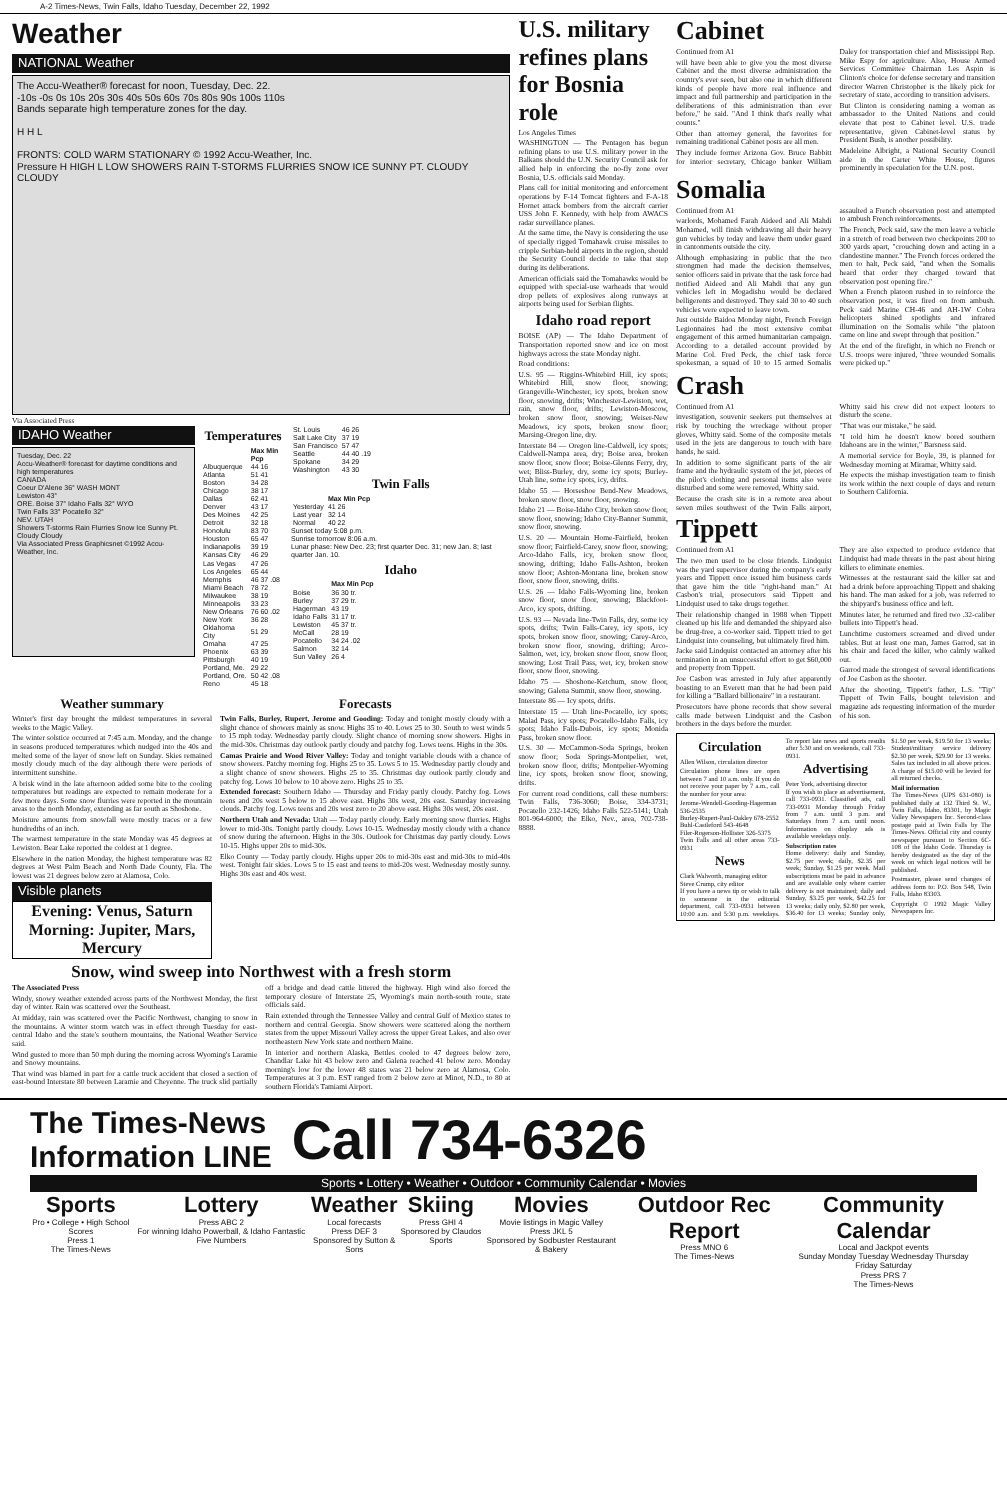A-2 Times-News, Twin Falls, Idaho Tuesday, December 22, 1992
Weather
NATIONAL Weather
The Accu-Weather® forecast for noon, Tuesday, Dec. 22.
-10s -0s 0s 10s 20s 30s 40s 50s 60s 70s 80s 90s 100s 110s
Bands separate high temperature zones for the day.
H H L
FRONTS: COLD WARM STATIONARY © 1992 Accu-Weather, Inc.
Pressure H HIGH L LOW SHOWERS RAIN T-STORMS FLURRIES SNOW ICE SUNNY PT. CLOUDY CLOUDY
Via Associated Press
IDAHO Weather
Tuesday, Dec. 22
Accu-Weather® forecast for daytime conditions and high temperatures
CANADA
Coeur D'Alene 36° WASH MONT
Lewiston 43°
ORE. Boise 37° Idaho Falls 32° WYO
Twin Falls 33° Pocatello 32°
NEV. UTAH
Showers T-storms Rain Flurries Snow Ice Sunny Pt. Cloudy Cloudy
Via Associated Press Graphicsnet ©1992 Accu-Weather, Inc.
Temperatures
| | Max Min Pcp |
| --- | --- |
| Albuquerque | 44 16 |
| Atlanta | 51 41 |
| Boston | 34 28 |
| Chicago | 38 17 |
| Dallas | 62 41 |
| Denver | 43 17 |
| Des Moines | 42 25 |
| Detroit | 32 18 |
| Honolulu | 83 70 |
| Houston | 65 47 |
| Indianapolis | 39 19 |
| Kansas City | 46 29 |
| Las Vegas | 47 26 |
| Los Angeles | 65 44 |
| Memphis | 46 37 .08 |
| Miami Beach | 78 72 |
| Milwaukee | 38 19 |
| Minneapolis | 33 23 |
| New Orleans | 76 60 .02 |
| New York | 36 28 |
| Oklahoma City | 51 29 |
| Omaha | 47 25 |
| Phoenix | 63 39 |
| Pittsburgh | 40 19 |
| Portland, Me. | 29 22 |
| Portland, Ore. | 50 42 .08 |
| Reno | 45 18 |
| St. Louis | 46 26 |
| Salt Lake City | 37 19 |
| San Francisco | 57 47 |
| Seattle | 44 40 .19 |
| Spokane | 34 29 |
| Washington | 43 30 |
Twin Falls
| | Max Min Pcp |
| --- | --- |
| Yesterday | 41 26 |
| Last year | 32 14 |
| Normal | 40 22 |
Sunset today 5:08 p.m.
Sunrise tomorrow 8:06 a.m.
Lunar phase: New Dec. 23; first quarter Dec. 31; new Jan. 8; last quarter Jan. 10.
Idaho
| | Max Min Pcp |
| --- | --- |
| Boise | 36 30 tr. |
| Burley | 37 29 tr. |
| Hagerman | 43 19 |
| Idaho Falls | 31 17 tr. |
| Lewiston | 45 37 tr. |
| McCall | 28 19 |
| Pocatello | 34 24 .02 |
| Salmon | 32 14 |
| Sun Valley | 26 4 |
Weather summary
Winter's first day brought the mildest temperatures in several weeks to the Magic Valley.
The winter solstice occurred at 7:45 a.m. Monday, and the change in seasons produced temperatures which nudged into the 40s and melted some of the layer of snow left on Sunday. Skies remained mostly cloudy much of the day although there were periods of intermittent sunshine.
A brisk wind in the late afternoon added some bite to the cooling temperatures but readings are expected to remain moderate for a few more days. Some snow flurries were reported in the mountain areas to the north Monday, extending as far south as Shoshone.
Moisture amounts from snowfall were mostly traces or a few hundredths of an inch.
The warmest temperature in the state Monday was 45 degrees at Lewiston. Bear Lake reported the coldest at 1 degree.
Elsewhere in the nation Monday, the highest temperature was 82 degrees at West Palm Beach and North Dade County, Fla. The lowest was 21 degrees below zero at Alamosa, Colo.
Visible planets
Evening: Venus, Saturn
Morning: Jupiter, Mars, Mercury
Forecasts
Twin Falls, Burley, Rupert, Jerome and Gooding: Today and tonight mostly cloudy with a slight chance of showers mainly as snow. Highs 35 to 40. Lows 25 to 30. South to west winds 5 to 15 mph today. Wednesday partly cloudy. Slight chance of morning snow showers. Highs in the mid-30s. Christmas day outlook partly cloudy and patchy fog. Lows teens. Highs in the 30s.
Camas Prairie and Wood River Valley: Today and tonight variable clouds with a chance of snow showers. Patchy morning fog. Highs 25 to 35. Lows 5 to 15. Wednesday partly cloudy and a slight chance of snow showers. Highs 25 to 35. Christmas day outlook partly cloudy and patchy fog. Lows 10 below to 10 above zero. Highs 25 to 35.
Extended forecast: Southern Idaho — Thursday and Friday partly cloudy. Patchy fog. Lows teens and 20s west 5 below to 15 above east. Highs 30s west, 20s east. Saturday increasing clouds. Patchy fog. Lows teens and 20s west zero to 20 above east. Highs 30s west, 20s east.
Northern Utah and Nevada: Utah — Today partly cloudy. Early morning snow flurries. Highs lower to mid-30s. Tonight partly cloudy. Lows 10-15. Wednesday mostly cloudy with a chance of snow during the afternoon. Highs in the 30s. Outlook for Christmas day partly cloudy. Lows 10-15. Highs upper 20s to mid-30s.
Elko County — Today partly cloudy. Highs upper 20s to mid-30s east and mid-30s to mid-40s west. Tonight fair skies. Lows 5 to 15 east and teens to mid-20s west. Wednesday mostly sunny. Highs 30s east and 40s west.
Snow, wind sweep into Northwest with a fresh storm
The Associated Press
Windy, snowy weather extended across parts of the Northwest Monday, the first day of winter. Rain was scattered over the Southeast.
At midday, rain was scattered over the Pacific Northwest, changing to snow in the mountains. A winter storm watch was in effect through Tuesday for east-central Idaho and the state's southern mountains, the National Weather Service said.
Wind gusted to more than 50 mph during the morning across Wyoming's Laramie and Snowy mountains.
That wind was blamed in part for a cattle truck accident that closed a section of east-bound Interstate 80 between Laramie and Cheyenne. The truck slid partially off a bridge and dead cattle littered the highway. High wind also forced the temporary closure of Interstate 25, Wyoming's main north-south route, state officials said.
Rain extended through the Tennessee Valley and central Gulf of Mexico states to northern and central Georgia. Snow showers were scattered along the northern states from the upper Missouri Valley across the upper Great Lakes, and also over northeastern New York state and northern Maine.
In interior and northern Alaska, Bettles cooled to 47 degrees below zero, Chandlar Lake hit 43 below zero and Galena reached 41 below zero. Monday morning's low for the lower 48 states was 21 below zero at Alamosa, Colo. Temperatures at 3 p.m. EST ranged from 2 below zero at Minot, N.D., to 80 at southern Florida's Tamiami Airport.
U.S. military refines plans for Bosnia role
Los Angeles Times
WASHINGTON — The Pentagon has begun refining plans to use U.S. military power in the Balkans should the U.N. Security Council ask for allied help in enforcing the no-fly zone over Bosnia, U.S. officials said Monday.
Plans call for initial monitoring and enforcement operations by F-14 Tomcat fighters and F-A-18 Hornet attack bombers from the aircraft carrier USS John F. Kennedy, with help from AWACS radar surveillance planes.
At the same time, the Navy is considering the use of specially rigged Tomahawk cruise missiles to cripple Serbian-held airports in the region, should the Security Council decide to take that step during its deliberations.
American officials said the Tomahawks would be equipped with special-use warheads that would drop pellets of explosives along runways at airports being used for Serbian flights.
Idaho road report
BOISE (AP) — The Idaho Department of Transportation reported snow and ice on most highways across the state Monday night.
Road conditions:
U.S. 95 — Riggins-Whitebird Hill, icy spots; Whitebird Hill, snow floor, snowing; Grangeville-Winchester, icy spots, broken snow floor, snowing, drifts; Winchester-Lewiston, wet, rain, snow floor, drifts; Lewiston-Moscow, broken snow floor, snowing; Weiser-New Meadows, icy spots, broken snow floor; Marsing-Oregon line, dry.
Interstate 84 — Oregon line-Caldwell, icy spots; Caldwell-Nampa area, dry; Boise area, broken snow floor, snow floor; Boise-Glenns Ferry, dry, wet; Bliss-Burley, dry, some icy spots; Burley-Utah line, some icy spots, icy, drifts.
Idaho 55 — Horseshoe Bend-New Meadows, broken snow floor, snow floor, snowing.
Idaho 21 — Boise-Idaho City, broken snow floor, snow floor, snowing; Idaho City-Banner Summit, snow floor, snowing.
U.S. 20 — Mountain Home-Fairfield, broken snow floor; Fairfield-Carey, snow floor, snowing; Arco-Idaho Falls, icy, broken snow floor, snowing, drifting; Idaho Falls-Ashton, broken snow floor; Ashton-Montana line, broken snow floor, snow floor, snowing, drifts.
U.S. 26 — Idaho Falls-Wyoming line, broken snow floor, snow floor, snowing; Blackfoot-Arco, icy spots, drifting.
U.S. 93 — Nevada line-Twin Falls, dry, some icy spots, drifts; Twin Falls-Carey, icy spots, icy spots, broken snow floor, snowing; Carey-Arco, broken snow floor, snowing, drifting; Arco-Salmon, wet, icy, broken snow floor, snow floor, snowing; Lost Trail Pass, wet, icy, broken snow floor, snow floor, snowing.
Idaho 75 — Shoshone-Ketchum, snow floor, snowing; Galena Summit, snow floor, snowing.
Interstate 86 — Icy spots, drifts.
Interstate 15 — Utah line-Pocatello, icy spots; Malad Pass, icy spots; Pocatello-Idaho Falls, icy spots; Idaho Falls-Dubois, icy spots; Monida Pass, broken snow floor.
U.S. 30 — McCammon-Soda Springs, broken snow floor; Soda Springs-Montpelier, wet, broken snow floor, drifts; Montpelier-Wyoming line, icy spots, broken snow floor, snowing, drifts.
For current road conditions, call these numbers: Twin Falls, 736-3060; Boise, 334-3731; Pocatello 232-1426; Idaho Falls 522-5141; Utah 801-964-6000; the Elko, Nev., area, 702-738-8888.
Cabinet
Continued from A1
will have been able to give you the most diverse Cabinet and the most diverse administration the country's ever seen, but also one in which different kinds of people have more real influence and impact and full partnership and participation in the deliberations of this administration than ever before," he said. "And I think that's really what counts."
Other than attorney general, the favorites for remaining traditional Cabinet posts are all men.
They include former Arizona Gov. Bruce Babbitt for interior secretary, Chicago banker William Daley for transportation chief and Mississippi Rep. Mike Espy for agriculture. Also, House Armed Services Committee Chairman Les Aspin is Clinton's choice for defense secretary and transition director Warren Christopher is the likely pick for secretary of state, according to transition advisers.
But Clinton is considering naming a woman as ambassador to the United Nations and could elevate that post to Cabinet level. U.S. trade representative, given Cabinet-level status by President Bush, is another possibility.
Madeleine Albright, a National Security Council aide in the Carter White House, figures prominently in speculation for the U.N. post.
Somalia
Continued from A1
warlords, Mohamed Farah Aideed and Ali Mahdi Mohamed, will finish withdrawing all their heavy gun vehicles by today and leave them under guard in cantonments outside the city.
Although emphasizing in public that the two strongmen had made the decision themselves, senior officers said in private that the task force had notified Aideed and Ali Mahdi that any gun vehicles left in Mogadishu would be declared belligerents and destroyed. They said 30 to 40 such vehicles were expected to leave town.
Just outside Baidoa Monday night, French Foreign Legionnaires had the most extensive combat engagement of this armed humanitarian campaign. According to a detailed account provided by Marine Col. Fred Peck, the chief task force spokesman, a squad of 10 to 15 armed Somalis assaulted a French observation post and attempted to ambush French reinforcements.
The French, Peck said, saw the men leave a vehicle in a stretch of road between two checkpoints 200 to 300 yards apart, "crouching down and acting in a clandestine manner." The French forces ordered the men to halt, Peck said, "and when the Somalis heard that order they charged toward that observation post opening fire."
When a French platoon rushed in to reinforce the observation post, it was fired on from ambush. Peck said Marine CH-46 and AH-1W Cobra helicopters shined spotlights and infrared illumination on the Somalis while "the platoon came on line and swept through that position."
At the end of the firefight, in which no French or U.S. troops were injured, "three wounded Somalis were picked up."
Crash
Continued from A1
investigation, souvenir seekers put themselves at risk by touching the wreckage without proper gloves, Whitty said. Some of the composite metals used in the jets are dangerous to touch with bare hands, he said.
In addition to some significant parts of the air frame and the hydraulic system of the jet, pieces of the pilot's clothing and personal items also were disturbed and some were removed, Whitty said.
Because the crash site is in a remote area about seven miles southwest of the Twin Falls airport, Whitty said his crew did not expect looters to disturb the scene.
"That was our mistake," he said.
"I told him he doesn't know bored southern Idahoans are in the winter," Barsness said.
A memorial service for Boyle, 39, is planned for Wednesday morning at Miramar, Whitty said.
He expects the mishap investigation team to finish its work within the next couple of days and return to Southern California.
Tippett
Continued from A1
The two men used to be close friends. Lindquist was the yard supervisor during the company's early years and Tippett once issued him business cards that gave him the title "right-hand man." At Casbon's trial, prosecutors said Tippett and Lindquist used to take drugs together.
Their relationship changed in 1988 when Tippett cleaned up his life and demanded the shipyard also be drug-free, a co-worker said. Tippett tried to get Lindquist into counseling, but ultimately fired him.
Jacke said Lindquist contacted an attorney after his termination in an unsuccessful effort to get $60,000 and property from Tippett.
Joe Casbon was arrested in July after apparently boasting to an Everett man that he had been paid for killing a "Ballard billionaire" in a restaurant.
Prosecutors have phone records that show several calls made between Lindquist and the Casbon brothers in the days before the murder.
They are also expected to produce evidence that Lindquist had made threats in the past about hiring killers to eliminate enemies.
Witnesses at the restaurant said the killer sat and had a drink before approaching Tippett and shaking his hand. The man asked for a job, was referred to the shipyard's business office and left.
Minutes later, he returned and fired two .32-caliber bullets into Tippett's head.
Lunchtime customers screamed and dived under tables. But at least one man, James Garrod, sat in his chair and faced the killer, who calmly walked out.
Garrod made the strongest of several identifications of Joe Casbon as the shooter.
After the shooting, Tippett's father, L.S. "Tip" Tippett of Twin Falls, bought television and magazine ads requesting information of the murder of his son.
Circulation
Allen Wilson, circulation director
Circulation phone lines are open between 7 and 10 a.m. only. If you do not receive your paper by 7 a.m., call the number for your area:
Jerome-Wendell-Gooding-Hagerman 536-2535
Burley-Rupert-Paul-Oakley 678-2552
Buhl-Castleford 543-4648
Filer-Rogerson-Hollister 326-5375
Twin Falls and all other areas 733-0931
News
Clark Walworth, managing editor
Steve Crump, city editor
If you have a news tip or wish to talk to someone in the editorial department, call 733-0931 between 10:00 a.m. and 5:30 p.m. weekdays. To report late news and sports results after 5:30 and on weekends, call 733-0931.
Advertising
Peter York, advertising director
If you wish to place an advertisement, call 733-0931. Classified ads, call 733-0931 Monday through Friday from 7 a.m. until 3 p.m. and Saturdays from 7 a.m. until noon. Information on display ads is available weekdays only.
Subscription rates
Home delivery: daily and Sunday, $2.75 per week; daily, $2.35 per week; Sunday, $1.25 per week. Mail subscriptions must be paid in advance and are available only where carrier delivery is not maintained; daily and Sunday, $3.25 per week, $42.25 for 13 weeks; daily only, $2.80 per week, $36.40 for 13 weeks; Sunday only, $1.50 per week, $19.50 for 13 weeks; Student/military service delivery $2.30 per week, $29.90 for 13 weeks. Sales tax included in all above prices. A charge of $15.00 will be levied for all returned checks.
Mail information
The Times-News (UPS 631-080) is published daily at 132 Third St. W., Twin Falls, Idaho, 83301, by Magic Valley Newspapers Inc. Second-class postage paid at Twin Falls by The Times-News. Official city and county newspaper pursuant to Section 6C-108 of the Idaho Code. Thursday is hereby designated as the day of the week on which legal notices will be published.
Postmaster, please send changes of address form to: P.O. Box 548, Twin Falls, Idaho 83303.
Copyright © 1992 Magic Valley Newspapers Inc.
The Times-News
Information LINE
Call 734-6326
Sports • Lottery • Weather • Outdoor • Community Calendar • Movies
Sports
Pro • College • High School Scores
Press 1
The Times-News
Lottery
Press ABC 2
For winning Idaho Powerball, & Idaho Fantastic Five Numbers
Weather
Local forecasts
Press DEF 3
Sponsored by Sutton & Sons
Skiing
Press GHI 4
Sponsored by Claudos Sports
Movies
Movie listings in Magic Valley
Press JKL 5
Sponsored by Sodbuster Restaurant & Bakery
Outdoor Rec Report
Press MNO 6
The Times-News
Community Calendar
Local and Jackpot events
Sunday Monday Tuesday Wednesday Thursday Friday Saturday
Press PRS 7
The Times-News